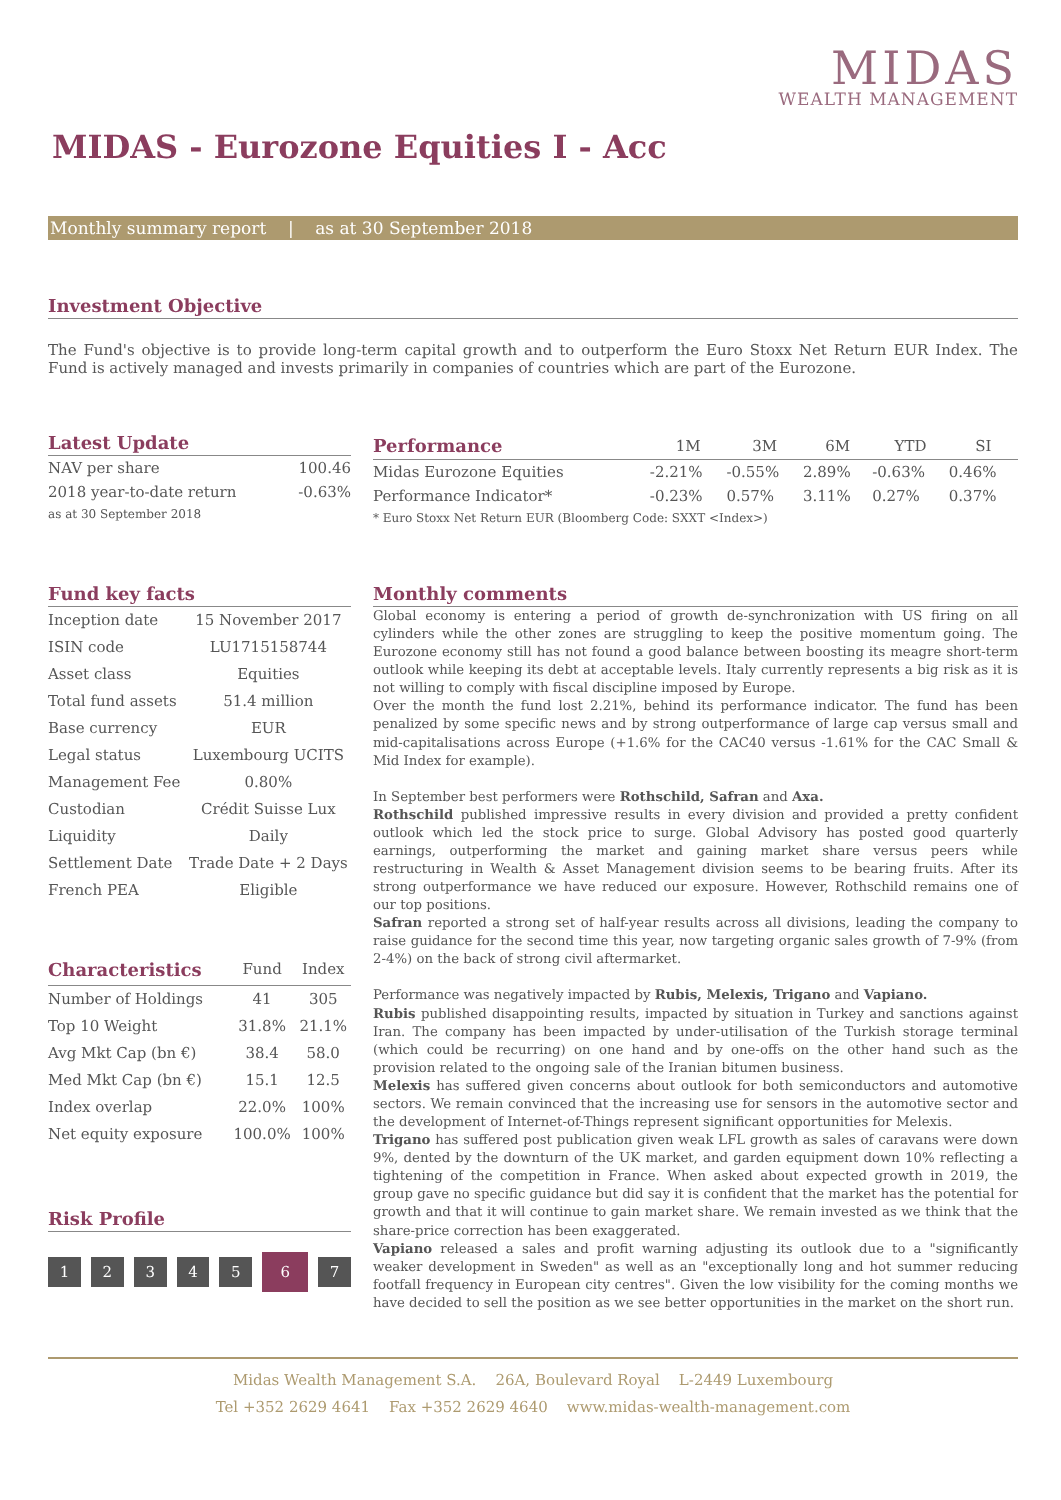MIDAS
WEALTH MANAGEMENT
MIDAS - Eurozone Equities I - Acc
Monthly summary report | as at 30 September 2018
Investment Objective
The Fund's objective is to provide long-term capital growth and to outperform the Euro Stoxx Net Return EUR Index. The Fund is actively managed and invests primarily in companies of countries which are part of the Eurozone.
Latest Update
| NAV per share | 100.46 |
| 2018 year-to-date return | -0.63% |
| as at 30 September 2018 | |
| Performance | 1M | 3M | 6M | YTD | SI | |
| --- | --- | --- | --- | --- | --- | --- |
| Midas Eurozone Equities | -2.21% | -0.55% | 2.89% | -0.63% | 0.46% | |
| Performance Indicator* | -0.23% | 0.57% | 3.11% | 0.27% | 0.37% | |
| * Euro Stoxx Net Return EUR (Bloomberg Code: SXXT <Index>) | | | | | | |
Fund key facts
| Inception date | 15 November 2017 |
| ISIN code | LU1715158744 |
| Asset class | Equities |
| Total fund assets | 51.4 million |
| Base currency | EUR |
| Legal status | Luxembourg UCITS |
| Management Fee | 0.80% |
| Custodian | Crédit Suisse Lux |
| Liquidity | Daily |
| Settlement Date | Trade Date + 2 Days |
| French PEA | Eligible |
| Characteristics | Fund | Index |
| --- | --- | --- |
| Number of Holdings | 41 | 305 |
| Top 10 Weight | 31.8% | 21.1% |
| Avg Mkt Cap (bn €) | 38.4 | 58.0 |
| Med Mkt Cap (bn €) | 15.1 | 12.5 |
| Index overlap | 22.0% | 100% |
| Net equity exposure | 100.0% | 100% |
Risk Profile
12345 6 7
Monthly comments
Global economy is entering a period of growth de-synchronization with US firing on all cylinders while the other zones are struggling to keep the positive momentum going. The Eurozone economy still has not found a good balance between boosting its meagre short-term outlook while keeping its debt at acceptable levels. Italy currently represents a big risk as it is not willing to comply with fiscal discipline imposed by Europe.
Over the month the fund lost 2.21%, behind its performance indicator. The fund has been penalized by some specific news and by strong outperformance of large cap versus small and mid-capitalisations across Europe (+1.6% for the CAC40 versus -1.61% for the CAC Small & Mid Index for example).
In September best performers were Rothschild, Safran and Axa.
Rothschild published impressive results in every division and provided a pretty confident outlook which led the stock price to surge. Global Advisory has posted good quarterly earnings, outperforming the market and gaining market share versus peers while restructuring in Wealth & Asset Management division seems to be bearing fruits. After its strong outperformance we have reduced our exposure. However, Rothschild remains one of our top positions.
Safran reported a strong set of half-year results across all divisions, leading the company to raise guidance for the second time this year, now targeting organic sales growth of 7-9% (from 2-4%) on the back of strong civil aftermarket.
Performance was negatively impacted by Rubis, Melexis, Trigano and Vapiano.
Rubis published disappointing results, impacted by situation in Turkey and sanctions against Iran. The company has been impacted by under-utilisation of the Turkish storage terminal (which could be recurring) on one hand and by one-offs on the other hand such as the provision related to the ongoing sale of the Iranian bitumen business.
Melexis has suffered given concerns about outlook for both semiconductors and automotive sectors. We remain convinced that the increasing use for sensors in the automotive sector and the development of Internet-of-Things represent significant opportunities for Melexis.
Trigano has suffered post publication given weak LFL growth as sales of caravans were down 9%, dented by the downturn of the UK market, and garden equipment down 10% reflecting a tightening of the competition in France. When asked about expected growth in 2019, the group gave no specific guidance but did say it is confident that the market has the potential for growth and that it will continue to gain market share. We remain invested as we think that the share-price correction has been exaggerated.
Vapiano released a sales and profit warning adjusting its outlook due to a "significantly weaker development in Sweden" as well as an "exceptionally long and hot summer reducing footfall frequency in European city centres". Given the low visibility for the coming months we have decided to sell the position as we see better opportunities in the market on the short run.
Midas Wealth Management S.A. 26A, Boulevard Royal L-2449 Luxembourg
Tel +352 2629 4641 Fax +352 2629 4640 www.midas-wealth-management.com